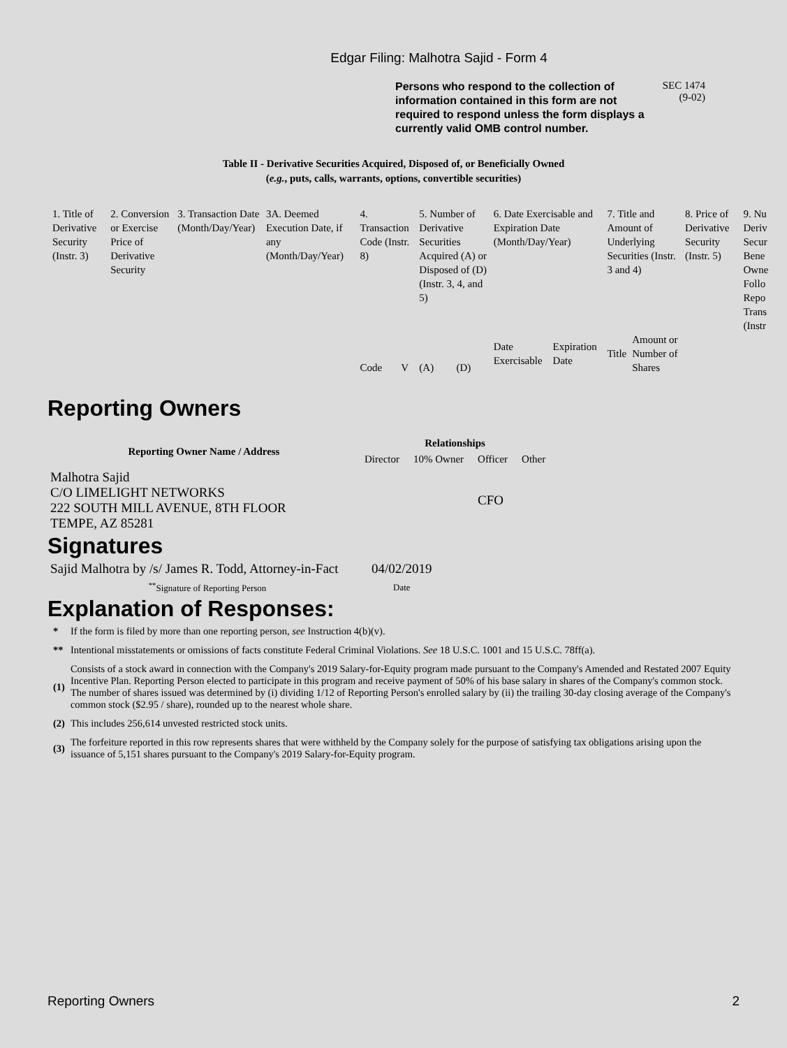Edgar Filing: Malhotra Sajid - Form 4
Persons who respond to the collection of information contained in this form are not required to respond unless the form displays a currently valid OMB control number.
SEC 1474
(9-02)
Table II - Derivative Securities Acquired, Disposed of, or Beneficially Owned
(e.g., puts, calls, warrants, options, convertible securities)
| 1. Title of Derivative Security (Instr. 3) | 2. Conversion or Exercise Price of Derivative Security | 3. Transaction Date (Month/Day/Year) | 3A. Deemed Execution Date, if any (Month/Day/Year) | 4. Transaction Code (Instr. 8) | | 5. Number of Derivative Securities Acquired (A) or Disposed of (D) (Instr. 3, 4, and 5) | | 6. Date Exercisable and Expiration Date (Month/Day/Year) | | 7. Title and Amount of Underlying Securities (Instr. 3 and 4) | | 8. Price of Derivative Security (Instr. 5) | 9. Nu Deriv Secur Bene Owne Follo Repo Trans (Instr |
| | | | | Code | V | (A) | (D) | Date Exercisable | Expiration Date | Title | Amount or Number of Shares | | |
Reporting Owners
| Reporting Owner Name / Address | Relationships | | | |
| --- | --- | --- | --- | --- |
| | Director | 10% Owner | Officer | Other |
| Malhotra Sajid C/O LIMELIGHT NETWORKS 222 SOUTH MILL AVENUE, 8TH FLOOR TEMPE, AZ 85281 | | | CFO | |
Signatures
| Sajid Malhotra by /s/ James R. Todd, Attorney-in-Fact | 04/02/2019 |
| <sup>**</sup> Signature of Reporting Person | Date |
Explanation of Responses:
| * | If the form is filed by more than one reporting person, see Instruction 4(b)(v). |
| ** | Intentional misstatements or omissions of facts constitute Federal Criminal Violations. See 18 U.S.C. 1001 and 15 U.S.C. 78ff(a). |
| (1) | Consists of a stock award in connection with the Company's 2019 Salary-for-Equity program made pursuant to the Company's Amended and Restated 2007 Equity Incentive Plan. Reporting Person elected to participate in this program and receive payment of 50% of his base salary in shares of the Company's common stock. The number of shares issued was determined by (i) dividing 1/12 of Reporting Person's enrolled salary by (ii) the trailing 30-day closing average of the Company's common stock ($2.95 / share), rounded up to the nearest whole share. |
| (2) | This includes 256,614 unvested restricted stock units. |
| (3) | The forfeiture reported in this row represents shares that were withheld by the Company solely for the purpose of satisfying tax obligations arising upon the issuance of 5,151 shares pursuant to the Company's 2019 Salary-for-Equity program. |
Reporting Owners 2